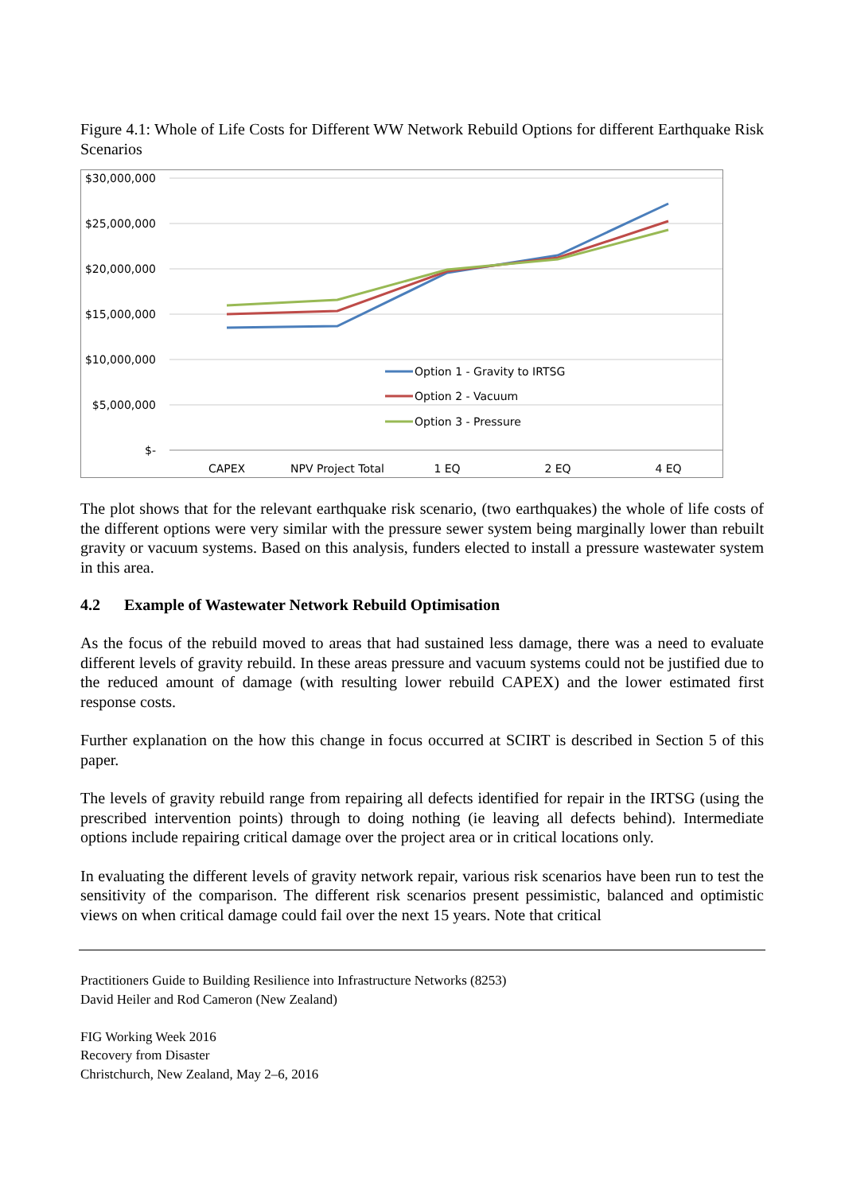Figure 4.1: Whole of Life Costs for Different WW Network Rebuild Options for different Earthquake Risk Scenarios
$30,000,000
$25,000,000
$20,000,000
$15,000,000
$10,000,000
$5,000,000
$-
CAPEX
NPV Project Total
1 EQ
2 EQ
4 EQ
Option 1 - Gravity to IRTSG
Option 2 - Vacuum
Option 3 - Pressure
The plot shows that for the relevant earthquake risk scenario, (two earthquakes) the whole of life costs of the different options were very similar with the pressure sewer system being marginally lower than rebuilt gravity or vacuum systems. Based on this analysis, funders elected to install a pressure wastewater system in this area.
4.2 Example of Wastewater Network Rebuild Optimisation
As the focus of the rebuild moved to areas that had sustained less damage, there was a need to evaluate different levels of gravity rebuild. In these areas pressure and vacuum systems could not be justified due to the reduced amount of damage (with resulting lower rebuild CAPEX) and the lower estimated first response costs.
Further explanation on the how this change in focus occurred at SCIRT is described in Section 5 of this paper.
The levels of gravity rebuild range from repairing all defects identified for repair in the IRTSG (using the prescribed intervention points) through to doing nothing (ie leaving all defects behind). Intermediate options include repairing critical damage over the project area or in critical locations only.
In evaluating the different levels of gravity network repair, various risk scenarios have been run to test the sensitivity of the comparison. The different risk scenarios present pessimistic, balanced and optimistic views on when critical damage could fail over the next 15 years. Note that critical
Practitioners Guide to Building Resilience into Infrastructure Networks (8253)
David Heiler and Rod Cameron (New Zealand)
FIG Working Week 2016
Recovery from Disaster
Christchurch, New Zealand, May 2–6, 2016